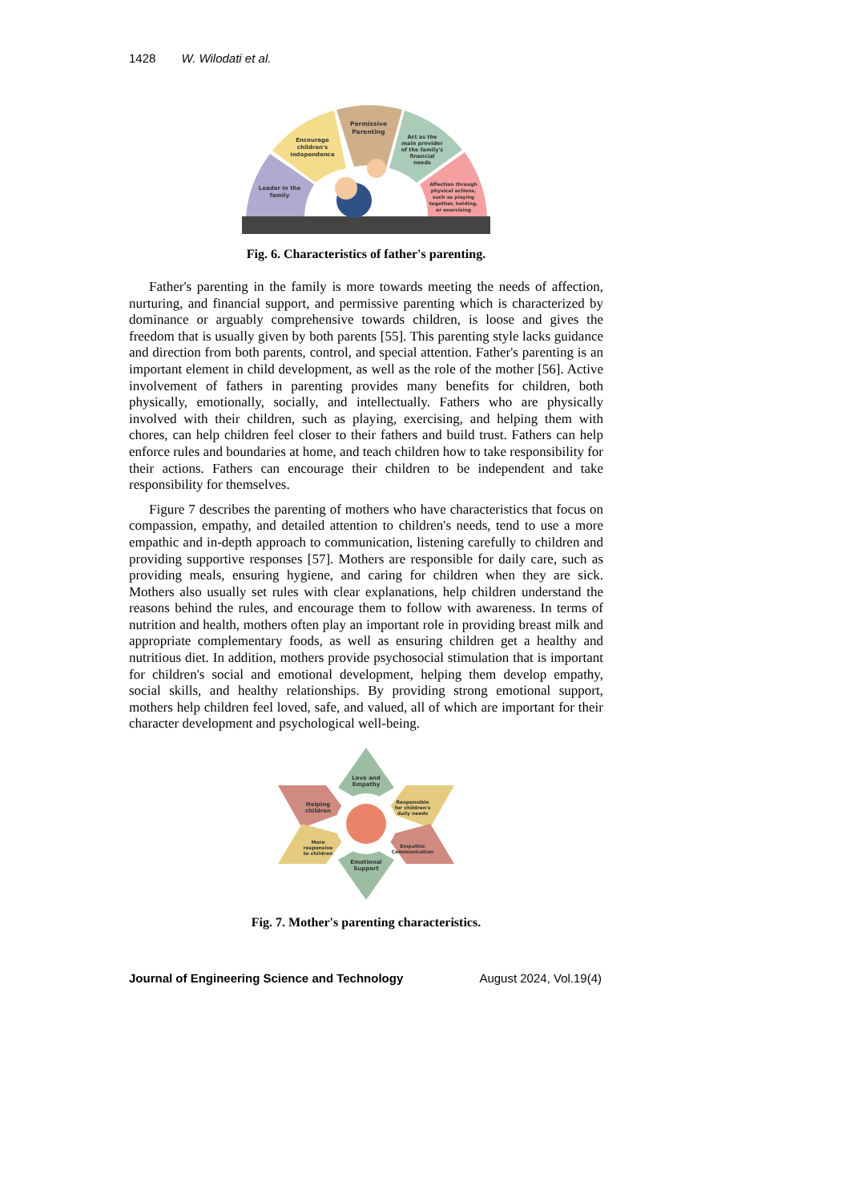1428 W. Wilodati et al.
Leader in the
family
Encourage
children's
independence
Permissive
Parenting
Act as the
main provider
of the family's
financial
needs
Affection through
physical actions,
such as playing
together, holding,
or exercising
Fig. 6. Characteristics of father's parenting.
Father's parenting in the family is more towards meeting the needs of affection, nurturing, and financial support, and permissive parenting which is characterized by dominance or arguably comprehensive towards children, is loose and gives the freedom that is usually given by both parents [55]. This parenting style lacks guidance and direction from both parents, control, and special attention. Father's parenting is an important element in child development, as well as the role of the mother [56]. Active involvement of fathers in parenting provides many benefits for children, both physically, emotionally, socially, and intellectually. Fathers who are physically involved with their children, such as playing, exercising, and helping them with chores, can help children feel closer to their fathers and build trust. Fathers can help enforce rules and boundaries at home, and teach children how to take responsibility for their actions. Fathers can encourage their children to be independent and take responsibility for themselves.
Figure 7 describes the parenting of mothers who have characteristics that focus on compassion, empathy, and detailed attention to children's needs, tend to use a more empathic and in-depth approach to communication, listening carefully to children and providing supportive responses [57]. Mothers are responsible for daily care, such as providing meals, ensuring hygiene, and caring for children when they are sick. Mothers also usually set rules with clear explanations, help children understand the reasons behind the rules, and encourage them to follow with awareness. In terms of nutrition and health, mothers often play an important role in providing breast milk and appropriate complementary foods, as well as ensuring children get a healthy and nutritious diet. In addition, mothers provide psychosocial stimulation that is important for children's social and emotional development, helping them develop empathy, social skills, and healthy relationships. By providing strong emotional support, mothers help children feel loved, safe, and valued, all of which are important for their character development and psychological well-being.
Love and
Empathy
Helping
children
Responsible
for children's
daily needs
More
responsive
to children
Empathic
Communication
Emotional
Support
Fig. 7. Mother's parenting characteristics.
Journal of Engineering Science and Technology August 2024, Vol.19(4)